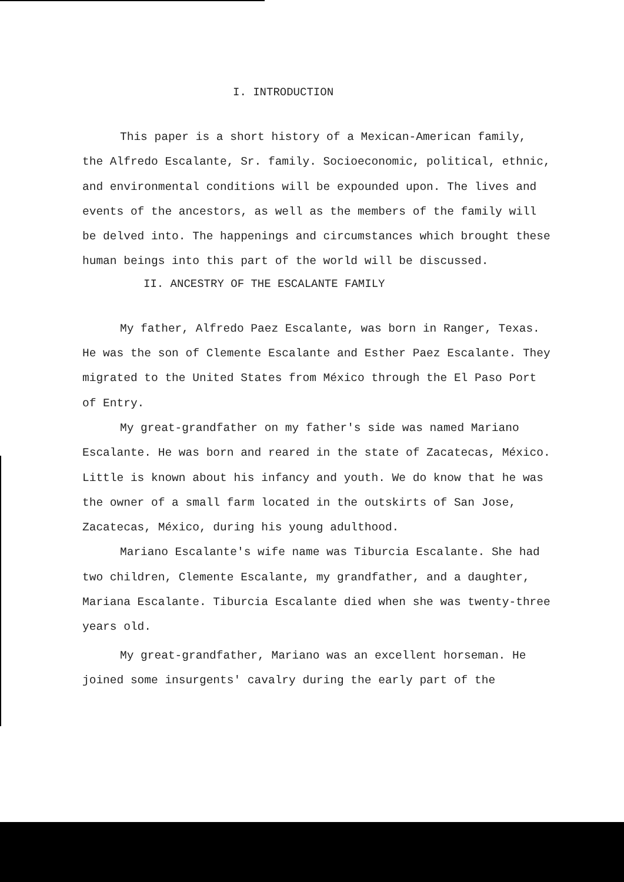I. INTRODUCTION
This paper is a short history of a Mexican-American family, the Alfredo Escalante, Sr. family. Socioeconomic, political, ethnic, and environmental conditions will be expounded upon. The lives and events of the ancestors, as well as the members of the family will be delved into. The happenings and circumstances which brought these human beings into this part of the world will be discussed.
II. ANCESTRY OF THE ESCALANTE FAMILY
My father, Alfredo Paez Escalante, was born in Ranger, Texas. He was the son of Clemente Escalante and Esther Paez Escalante. They migrated to the United States from México through the El Paso Port of Entry.
My great-grandfather on my father's side was named Mariano Escalante. He was born and reared in the state of Zacatecas, México. Little is known about his infancy and youth. We do know that he was the owner of a small farm located in the outskirts of San Jose, Zacatecas, México, during his young adulthood.
Mariano Escalante's wife name was Tiburcia Escalante. She had two children, Clemente Escalante, my grandfather, and a daughter, Mariana Escalante. Tiburcia Escalante died when she was twenty-three years old.
My great-grandfather, Mariano was an excellent horseman. He joined some insurgents' cavalry during the early part of the